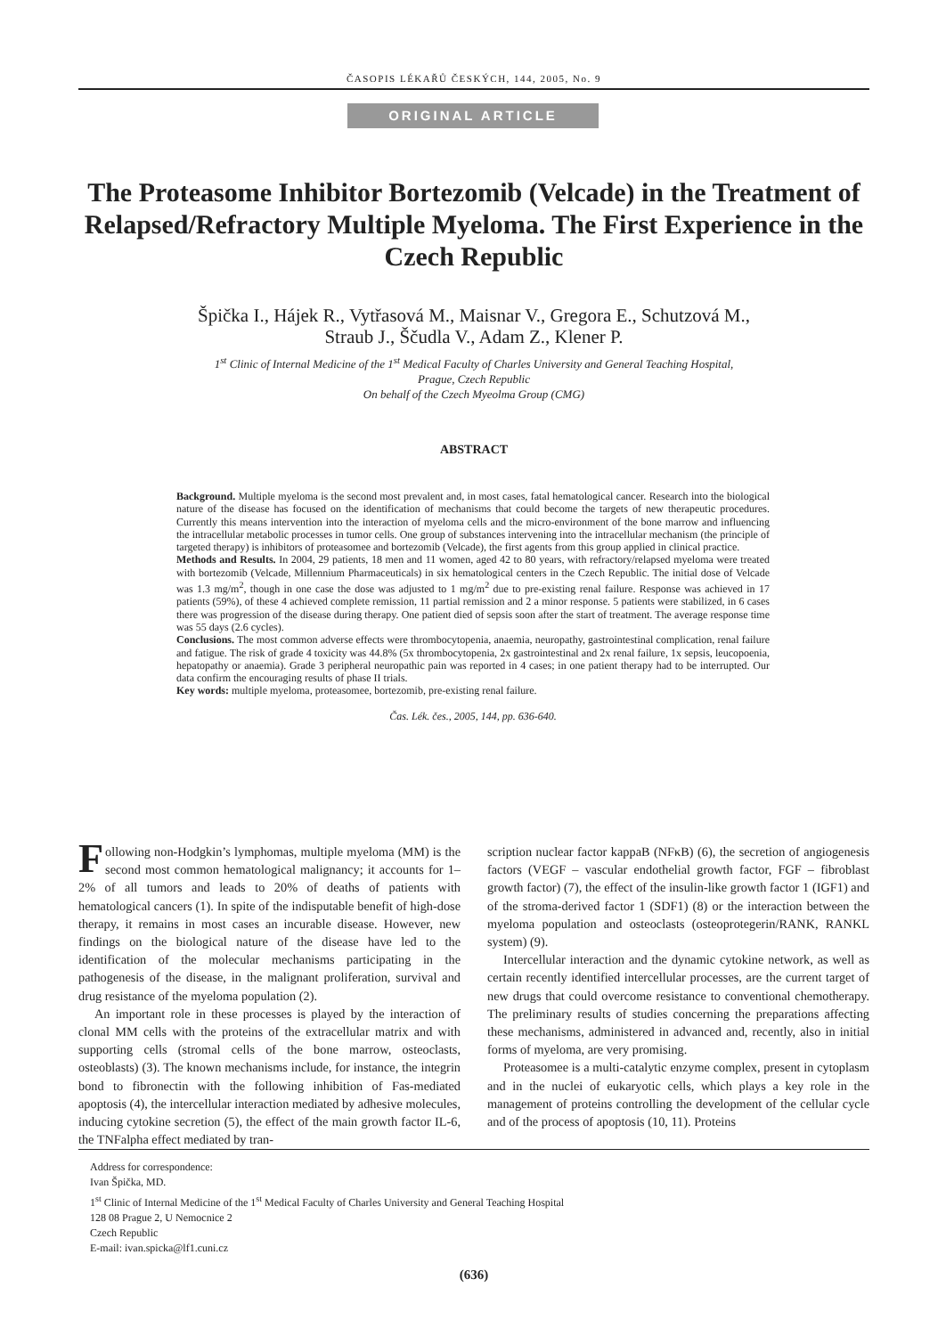ČASOPIS LÉKAŘŮ ČESKÝCH, 144, 2005, No. 9
ORIGINAL ARTICLE
The Proteasome Inhibitor Bortezomib (Velcade) in the Treatment of Relapsed/Refractory Multiple Myeloma. The First Experience in the Czech Republic
Špička I., Hájek R., Vytřasová M., Maisnar V., Gregora E., Schutzová M.,
Straub J., Ščudla V., Adam Z., Klener P.
1<sup>st</sup> Clinic of Internal Medicine of the 1<sup>st</sup> Medical Faculty of Charles University and General Teaching Hospital,
Prague, Czech Republic
On behalf of the Czech Myeolma Group (CMG)
ABSTRACT
Background. Multiple myeloma is the second most prevalent and, in most cases, fatal hematological cancer. Research into the biological nature of the disease has focused on the identification of mechanisms that could become the targets of new therapeutic procedures. Currently this means intervention into the interaction of myeloma cells and the micro-environment of the bone marrow and influencing the intracellular metabolic processes in tumor cells. One group of substances intervening into the intracellular mechanism (the principle of targeted therapy) is inhibitors of proteasomee and bortezomib (Velcade), the first agents from this group applied in clinical practice.
Methods and Results. In 2004, 29 patients, 18 men and 11 women, aged 42 to 80 years, with refractory/relapsed myeloma were treated with bortezomib (Velcade, Millennium Pharmaceuticals) in six hematological centers in the Czech Republic. The initial dose of Velcade was 1.3 mg/m<sup>2</sup>, though in one case the dose was adjusted to 1 mg/m<sup>2</sup> due to pre-existing renal failure. Response was achieved in 17 patients (59%), of these 4 achieved complete remission, 11 partial remission and 2 a minor response. 5 patients were stabilized, in 6 cases there was progression of the disease during therapy. One patient died of sepsis soon after the start of treatment. The average response time was 55 days (2.6 cycles).
Conclusions. The most common adverse effects were thrombocytopenia, anaemia, neuropathy, gastrointestinal complication, renal failure and fatigue. The risk of grade 4 toxicity was 44.8% (5x thrombocytopenia, 2x gastrointestinal and 2x renal failure, 1x sepsis, leucopoenia, hepatopathy or anaemia). Grade 3 peripheral neuropathic pain was reported in 4 cases; in one patient therapy had to be interrupted. Our data confirm the encouraging results of phase II trials.
Key words: multiple myeloma, proteasomee, bortezomib, pre-existing renal failure.
Čas. Lék. čes., 2005, 144, pp. 636-640.
Following non-Hodgkin’s lymphomas, multiple myeloma (MM) is the second most common hematological malignancy; it accounts for 1–2% of all tumors and leads to 20% of deaths of patients with hematological cancers (1). In spite of the indisputable benefit of high-dose therapy, it remains in most cases an incurable disease. However, new findings on the biological nature of the disease have led to the identification of the molecular mechanisms participating in the pathogenesis of the disease, in the malignant proliferation, survival and drug resistance of the myeloma population (2).
An important role in these processes is played by the interaction of clonal MM cells with the proteins of the extracellular matrix and with supporting cells (stromal cells of the bone marrow, osteoclasts, osteoblasts) (3). The known mechanisms include, for instance, the integrin bond to fibronectin with the following inhibition of Fas-mediated apoptosis (4), the intercellular interaction mediated by adhesive molecules, inducing cytokine secretion (5), the effect of the main growth factor IL-6, the TNFalpha effect mediated by tran-
scription nuclear factor kappaB (NFκB) (6), the secretion of angiogenesis factors (VEGF – vascular endothelial growth factor, FGF – fibroblast growth factor) (7), the effect of the insulin-like growth factor 1 (IGF1) and of the stroma-derived factor 1 (SDF1) (8) or the interaction between the myeloma population and osteoclasts (osteoprotegerin/RANK, RANKL system) (9).
Intercellular interaction and the dynamic cytokine network, as well as certain recently identified intercellular processes, are the current target of new drugs that could overcome resistance to conventional chemotherapy. The preliminary results of studies concerning the preparations affecting these mechanisms, administered in advanced and, recently, also in initial forms of myeloma, are very promising.
Proteasomee is a multi-catalytic enzyme complex, present in cytoplasm and in the nuclei of eukaryotic cells, which plays a key role in the management of proteins controlling the development of the cellular cycle and of the process of apoptosis (10, 11). Proteins
Address for correspondence:
Ivan Špička, MD.
1<sup>st</sup> Clinic of Internal Medicine of the 1<sup>st</sup> Medical Faculty of Charles University and General Teaching Hospital
128 08 Prague 2, U Nemocnice 2
Czech Republic
E-mail: ivan.spicka@lf1.cuni.cz
(636)